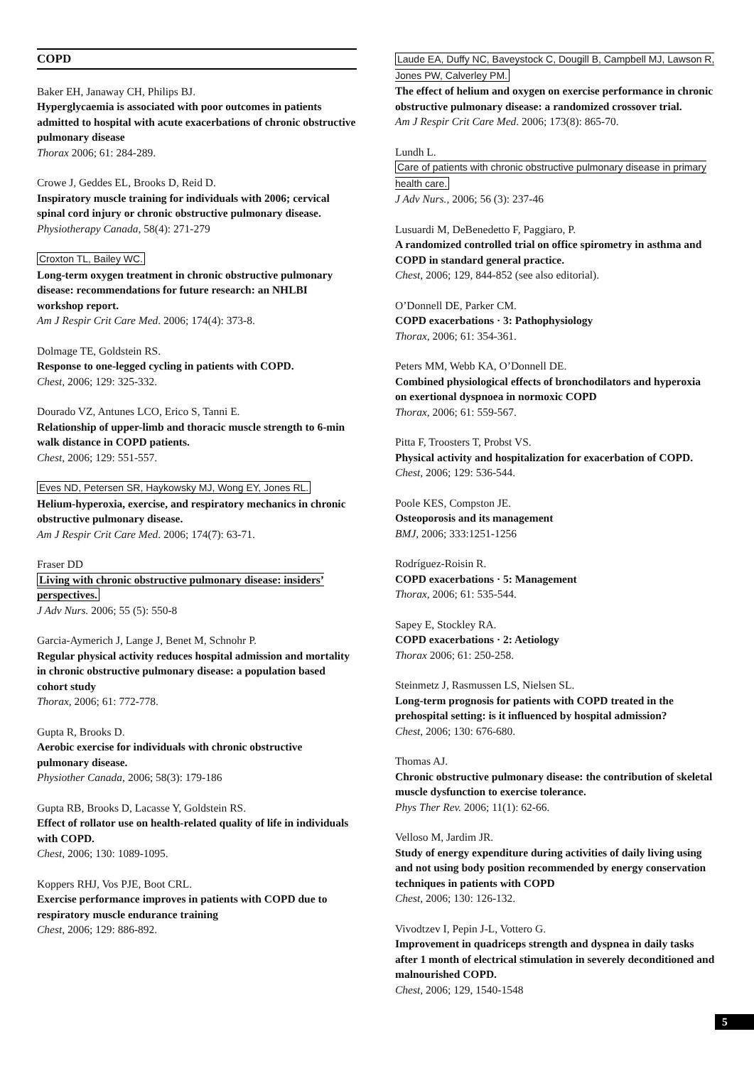COPD
Baker EH, Janaway CH, Philips BJ.
Hyperglycaemia is associated with poor outcomes in patients admitted to hospital with acute exacerbations of chronic obstructive pulmonary disease
Thorax 2006; 61: 284-289.
Crowe J, Geddes EL, Brooks D, Reid D.
Inspiratory muscle training for individuals with 2006; cervical spinal cord injury or chronic obstructive pulmonary disease.
Physiotherapy Canada, 58(4): 271-279
Croxton TL, Bailey WC.
Long-term oxygen treatment in chronic obstructive pulmonary disease: recommendations for future research: an NHLBI workshop report.
Am J Respir Crit Care Med. 2006; 174(4): 373-8.
Dolmage TE, Goldstein RS.
Response to one-legged cycling in patients with COPD.
Chest, 2006; 129: 325-332.
Dourado VZ, Antunes LCO, Erico S, Tanni E.
Relationship of upper-limb and thoracic muscle strength to 6-min walk distance in COPD patients.
Chest, 2006; 129: 551-557.
Eves ND, Petersen SR, Haykowsky MJ, Wong EY, Jones RL.
Helium-hyperoxia, exercise, and respiratory mechanics in chronic obstructive pulmonary disease.
Am J Respir Crit Care Med. 2006; 174(7): 63-71.
Fraser DD
Living with chronic obstructive pulmonary disease: insiders’ perspectives.
J Adv Nurs. 2006; 55 (5): 550-8
Garcia-Aymerich J, Lange J, Benet M, Schnohr P.
Regular physical activity reduces hospital admission and mortality in chronic obstructive pulmonary disease: a population based cohort study
Thorax, 2006; 61: 772-778.
Gupta R, Brooks D.
Aerobic exercise for individuals with chronic obstructive pulmonary disease.
Physiother Canada, 2006; 58(3): 179-186
Gupta RB, Brooks D, Lacasse Y, Goldstein RS.
Effect of rollator use on health-related quality of life in individuals with COPD.
Chest, 2006; 130: 1089-1095.
Koppers RHJ, Vos PJE, Boot CRL.
Exercise performance improves in patients with COPD due to respiratory muscle endurance training
Chest, 2006; 129: 886-892.
Laude EA, Duffy NC, Baveystock C, Dougill B, Campbell MJ, Lawson R, Jones PW, Calverley PM.
The effect of helium and oxygen on exercise performance in chronic obstructive pulmonary disease: a randomized crossover trial.
Am J Respir Crit Care Med. 2006; 173(8): 865-70.
Lundh L.
Care of patients with chronic obstructive pulmonary disease in primary health care.
J Adv Nurs., 2006; 56 (3): 237-46
Lusuardi M, DeBenedetto F, Paggiaro, P.
A randomized controlled trial on office spirometry in asthma and COPD in standard general practice.
Chest, 2006; 129, 844-852 (see also editorial).
O’Donnell DE, Parker CM.
COPD exacerbations · 3: Pathophysiology
Thorax, 2006; 61: 354-361.
Peters MM, Webb KA, O’Donnell DE.
Combined physiological effects of bronchodilators and hyperoxia on exertional dyspnoea in normoxic COPD
Thorax, 2006; 61: 559-567.
Pitta F, Troosters T, Probst VS.
Physical activity and hospitalization for exacerbation of COPD.
Chest, 2006; 129: 536-544.
Poole KES, Compston JE.
Osteoporosis and its management
BMJ, 2006; 333:1251-1256
Rodríguez-Roisin R.
COPD exacerbations · 5: Management
Thorax, 2006; 61: 535-544.
Sapey E, Stockley RA.
COPD exacerbations · 2: Aetiology
Thorax 2006; 61: 250-258.
Steinmetz J, Rasmussen LS, Nielsen SL.
Long-term prognosis for patients with COPD treated in the prehospital setting: is it influenced by hospital admission?
Chest, 2006; 130: 676-680.
Thomas AJ.
Chronic obstructive pulmonary disease: the contribution of skeletal muscle dysfunction to exercise tolerance.
Phys Ther Rev. 2006; 11(1): 62-66.
Velloso M, Jardim JR.
Study of energy expenditure during activities of daily living using and not using body position recommended by energy conservation techniques in patients with COPD
Chest, 2006; 130: 126-132.
Vivodtzev I, Pepin J-L, Vottero G.
Improvement in quadriceps strength and dyspnea in daily tasks after 1 month of electrical stimulation in severely deconditioned and malnourished COPD.
Chest, 2006; 129, 1540-1548
5